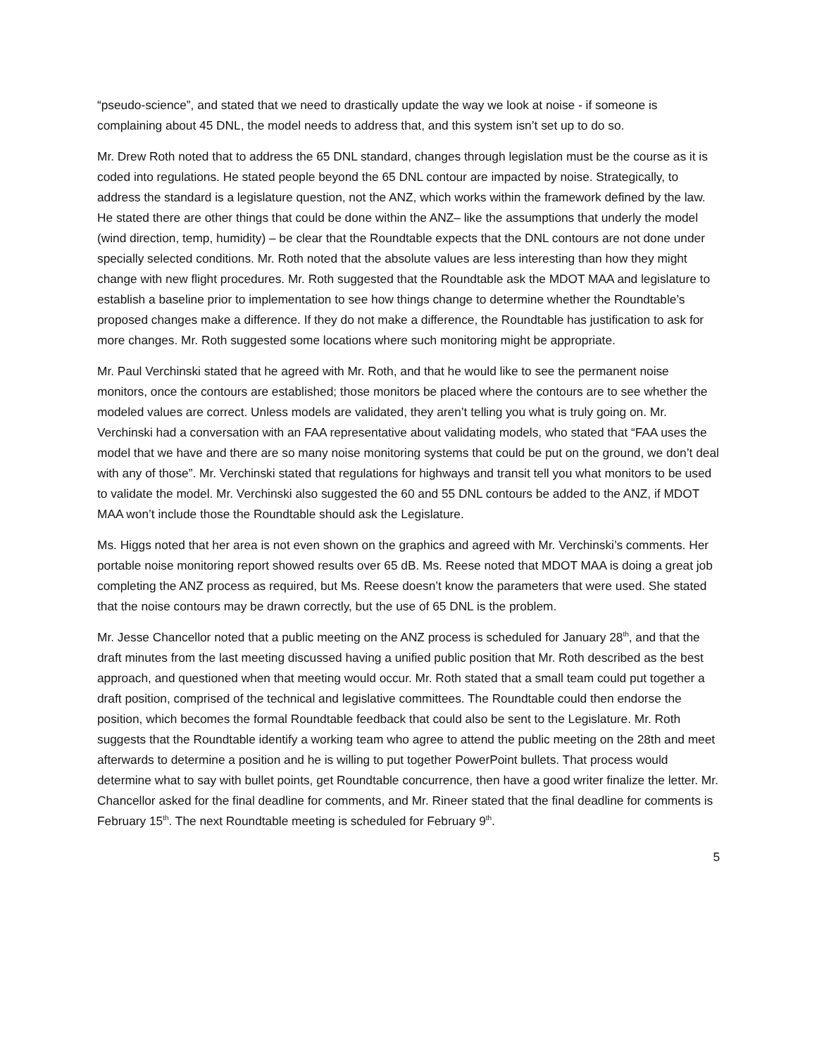“pseudo-science”, and stated that we need to drastically update the way we look at noise - if someone is complaining about 45 DNL, the model needs to address that, and this system isn’t set up to do so.
Mr. Drew Roth noted that to address the 65 DNL standard, changes through legislation must be the course as it is coded into regulations. He stated people beyond the 65 DNL contour are impacted by noise. Strategically, to address the standard is a legislature question, not the ANZ, which works within the framework defined by the law. He stated there are other things that could be done within the ANZ– like the assumptions that underly the model (wind direction, temp, humidity) – be clear that the Roundtable expects that the DNL contours are not done under specially selected conditions. Mr. Roth noted that the absolute values are less interesting than how they might change with new flight procedures. Mr. Roth suggested that the Roundtable ask the MDOT MAA and legislature to establish a baseline prior to implementation to see how things change to determine whether the Roundtable’s proposed changes make a difference. If they do not make a difference, the Roundtable has justification to ask for more changes. Mr. Roth suggested some locations where such monitoring might be appropriate.
Mr. Paul Verchinski stated that he agreed with Mr. Roth, and that he would like to see the permanent noise monitors, once the contours are established; those monitors be placed where the contours are to see whether the modeled values are correct. Unless models are validated, they aren’t telling you what is truly going on. Mr. Verchinski had a conversation with an FAA representative about validating models, who stated that “FAA uses the model that we have and there are so many noise monitoring systems that could be put on the ground, we don’t deal with any of those”. Mr. Verchinski stated that regulations for highways and transit tell you what monitors to be used to validate the model. Mr. Verchinski also suggested the 60 and 55 DNL contours be added to the ANZ, if MDOT MAA won’t include those the Roundtable should ask the Legislature.
Ms. Higgs noted that her area is not even shown on the graphics and agreed with Mr. Verchinski’s comments. Her portable noise monitoring report showed results over 65 dB. Ms. Reese noted that MDOT MAA is doing a great job completing the ANZ process as required, but Ms. Reese doesn’t know the parameters that were used. She stated that the noise contours may be drawn correctly, but the use of 65 DNL is the problem.
Mr. Jesse Chancellor noted that a public meeting on the ANZ process is scheduled for January 28<sup>th</sup>, and that the draft minutes from the last meeting discussed having a unified public position that Mr. Roth described as the best approach, and questioned when that meeting would occur. Mr. Roth stated that a small team could put together a draft position, comprised of the technical and legislative committees. The Roundtable could then endorse the position, which becomes the formal Roundtable feedback that could also be sent to the Legislature. Mr. Roth suggests that the Roundtable identify a working team who agree to attend the public meeting on the 28th and meet afterwards to determine a position and he is willing to put together PowerPoint bullets. That process would determine what to say with bullet points, get Roundtable concurrence, then have a good writer finalize the letter. Mr. Chancellor asked for the final deadline for comments, and Mr. Rineer stated that the final deadline for comments is February 15<sup>th</sup>. The next Roundtable meeting is scheduled for February 9<sup>th</sup>.
5